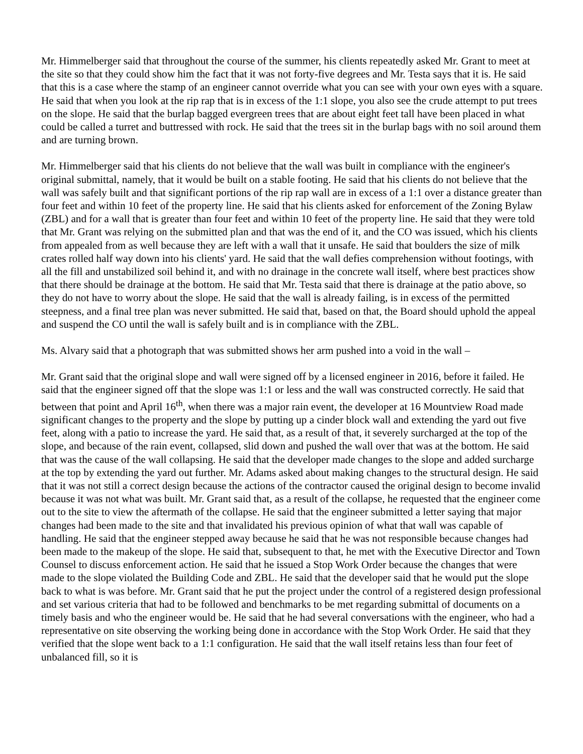Mr. Himmelberger said that throughout the course of the summer, his clients repeatedly asked Mr. Grant to meet at the site so that they could show him the fact that it was not forty-five degrees and Mr. Testa says that it is. He said that this is a case where the stamp of an engineer cannot override what you can see with your own eyes with a square. He said that when you look at the rip rap that is in excess of the 1:1 slope, you also see the crude attempt to put trees on the slope. He said that the burlap bagged evergreen trees that are about eight feet tall have been placed in what could be called a turret and buttressed with rock. He said that the trees sit in the burlap bags with no soil around them and are turning brown.
Mr. Himmelberger said that his clients do not believe that the wall was built in compliance with the engineer's original submittal, namely, that it would be built on a stable footing. He said that his clients do not believe that the wall was safely built and that significant portions of the rip rap wall are in excess of a 1:1 over a distance greater than four feet and within 10 feet of the property line. He said that his clients asked for enforcement of the Zoning Bylaw (ZBL) and for a wall that is greater than four feet and within 10 feet of the property line. He said that they were told that Mr. Grant was relying on the submitted plan and that was the end of it, and the CO was issued, which his clients from appealed from as well because they are left with a wall that it unsafe. He said that boulders the size of milk crates rolled half way down into his clients' yard. He said that the wall defies comprehension without footings, with all the fill and unstabilized soil behind it, and with no drainage in the concrete wall itself, where best practices show that there should be drainage at the bottom. He said that Mr. Testa said that there is drainage at the patio above, so they do not have to worry about the slope. He said that the wall is already failing, is in excess of the permitted steepness, and a final tree plan was never submitted. He said that, based on that, the Board should uphold the appeal and suspend the CO until the wall is safely built and is in compliance with the ZBL.
Ms. Alvary said that a photograph that was submitted shows her arm pushed into a void in the wall –
Mr. Grant said that the original slope and wall were signed off by a licensed engineer in 2016, before it failed. He said that the engineer signed off that the slope was 1:1 or less and the wall was constructed correctly. He said that between that point and April 16<sup>th</sup>, when there was a major rain event, the developer at 16 Mountview Road made significant changes to the property and the slope by putting up a cinder block wall and extending the yard out five feet, along with a patio to increase the yard. He said that, as a result of that, it severely surcharged at the top of the slope, and because of the rain event, collapsed, slid down and pushed the wall over that was at the bottom. He said that was the cause of the wall collapsing. He said that the developer made changes to the slope and added surcharge at the top by extending the yard out further. Mr. Adams asked about making changes to the structural design. He said that it was not still a correct design because the actions of the contractor caused the original design to become invalid because it was not what was built. Mr. Grant said that, as a result of the collapse, he requested that the engineer come out to the site to view the aftermath of the collapse. He said that the engineer submitted a letter saying that major changes had been made to the site and that invalidated his previous opinion of what that wall was capable of handling. He said that the engineer stepped away because he said that he was not responsible because changes had been made to the makeup of the slope. He said that, subsequent to that, he met with the Executive Director and Town Counsel to discuss enforcement action. He said that he issued a Stop Work Order because the changes that were made to the slope violated the Building Code and ZBL. He said that the developer said that he would put the slope back to what is was before. Mr. Grant said that he put the project under the control of a registered design professional and set various criteria that had to be followed and benchmarks to be met regarding submittal of documents on a timely basis and who the engineer would be. He said that he had several conversations with the engineer, who had a representative on site observing the working being done in accordance with the Stop Work Order. He said that they verified that the slope went back to a 1:1 configuration. He said that the wall itself retains less than four feet of unbalanced fill, so it is